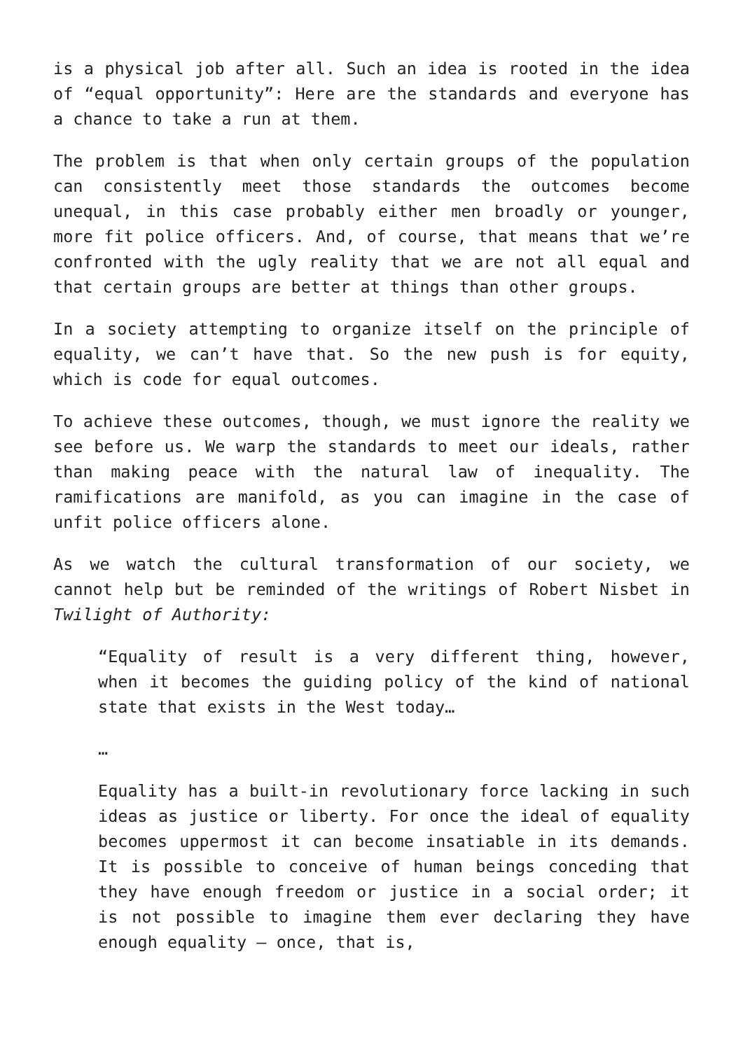is a physical job after all. Such an idea is rooted in the idea of “equal opportunity”: Here are the standards and everyone has a chance to take a run at them.
The problem is that when only certain groups of the population can consistently meet those standards the outcomes become unequal, in this case probably either men broadly or younger, more fit police officers. And, of course, that means that we’re confronted with the ugly reality that we are not all equal and that certain groups are better at things than other groups.
In a society attempting to organize itself on the principle of equality, we can’t have that. So the new push is for equity, which is code for equal outcomes.
To achieve these outcomes, though, we must ignore the reality we see before us. We warp the standards to meet our ideals, rather than making peace with the natural law of inequality. The ramifications are manifold, as you can imagine in the case of unfit police officers alone.
As we watch the cultural transformation of our society, we cannot help but be reminded of the writings of Robert Nisbet in Twilight of Authority:
“Equality of result is a very different thing, however, when it becomes the guiding policy of the kind of national state that exists in the West today…
…
Equality has a built-in revolutionary force lacking in such ideas as justice or liberty. For once the ideal of equality becomes uppermost it can become insatiable in its demands. It is possible to conceive of human beings conceding that they have enough freedom or justice in a social order; it is not possible to imagine them ever declaring they have enough equality – once, that is,